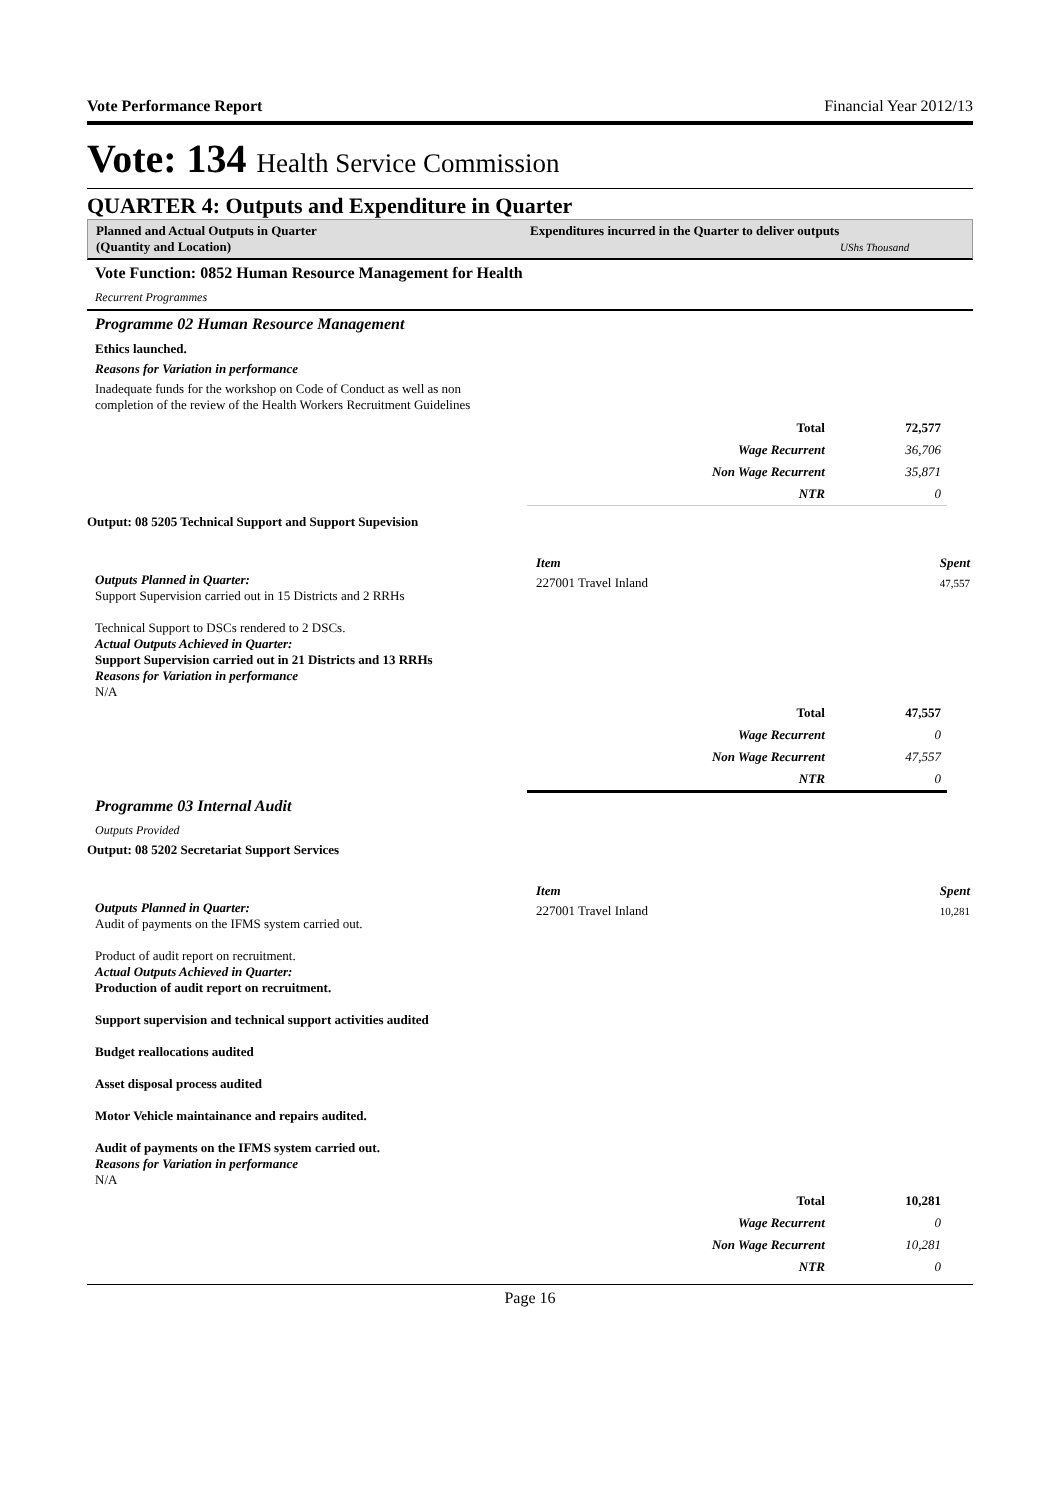Vote Performance Report Financial Year 2012/13
Vote: 134 Health Service Commission
QUARTER 4: Outputs and Expenditure in Quarter
Planned and Actual Outputs in Quarter
(Quantity and Location)
Expenditures incurred in the Quarter to deliver outputs
UShs Thousand
Vote Function: 0852 Human Resource Management for Health
Recurrent Programmes
Programme 02 Human Resource Management
Ethics launched.
Reasons for Variation in performance
Inadequate funds for the workshop on Code of Conduct as well as non
completion of the review of the Health Workers Recruitment Guidelines
| Total | 72,577 |
| Wage Recurrent | 36,706 |
| Non Wage Recurrent | 35,871 |
| NTR | 0 |
Output: 08 5205 Technical Support and Support Supevision
Outputs Planned in Quarter:
Support Supervision carried out in 15 Districts and 2 RRHs
Technical Support to DSCs rendered to 2 DSCs.
Actual Outputs Achieved in Quarter:
Support Supervision carried out in 21 Districts and 13 RRHs
Reasons for Variation in performance
N/A
| Item | Spent |
| --- | --- |
| 227001 Travel Inland | 47,557 |
| Total | 47,557 |
| Wage Recurrent | 0 |
| Non Wage Recurrent | 47,557 |
| NTR | 0 |
Programme 03 Internal Audit
Outputs Provided
Output: 08 5202 Secretariat Support Services
Outputs Planned in Quarter:
Audit of payments on the IFMS system carried out.
Product of audit report on recruitment.
Actual Outputs Achieved in Quarter:
Production of audit report on recruitment.
Support supervision and technical support activities audited
Budget reallocations audited
Asset disposal process audited
Motor Vehicle maintainance and repairs audited.
Audit of payments on the IFMS system carried out.
Reasons for Variation in performance
N/A
| Item | Spent |
| --- | --- |
| 227001 Travel Inland | 10,281 |
| Total | 10,281 |
| Wage Recurrent | 0 |
| Non Wage Recurrent | 10,281 |
| NTR | 0 |
Page 16